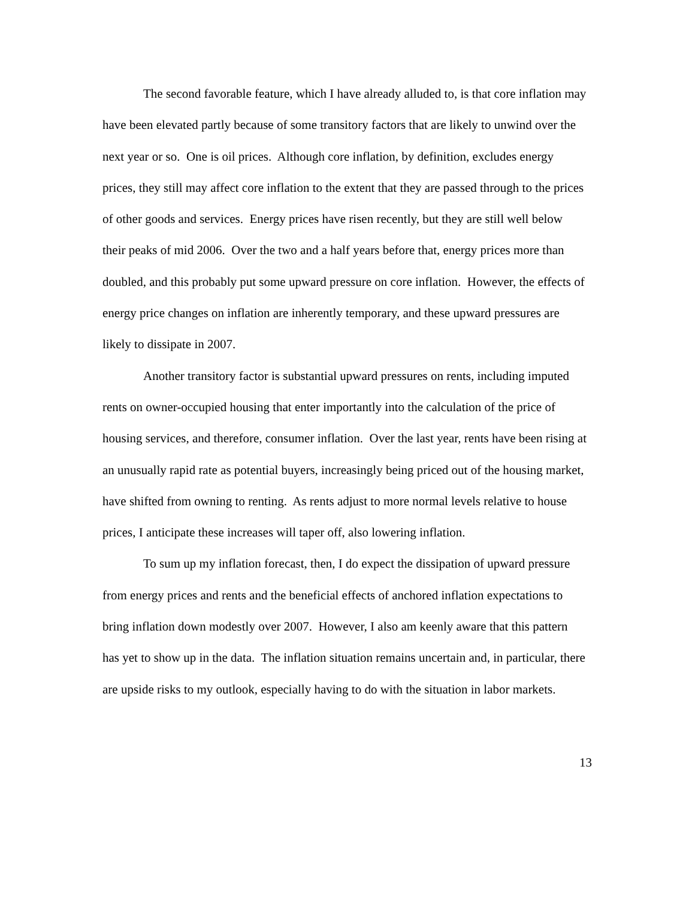The second favorable feature, which I have already alluded to, is that core inflation may have been elevated partly because of some transitory factors that are likely to unwind over the next year or so. One is oil prices. Although core inflation, by definition, excludes energy prices, they still may affect core inflation to the extent that they are passed through to the prices of other goods and services. Energy prices have risen recently, but they are still well below their peaks of mid 2006. Over the two and a half years before that, energy prices more than doubled, and this probably put some upward pressure on core inflation. However, the effects of energy price changes on inflation are inherently temporary, and these upward pressures are likely to dissipate in 2007.
Another transitory factor is substantial upward pressures on rents, including imputed rents on owner-occupied housing that enter importantly into the calculation of the price of housing services, and therefore, consumer inflation. Over the last year, rents have been rising at an unusually rapid rate as potential buyers, increasingly being priced out of the housing market, have shifted from owning to renting. As rents adjust to more normal levels relative to house prices, I anticipate these increases will taper off, also lowering inflation.
To sum up my inflation forecast, then, I do expect the dissipation of upward pressure from energy prices and rents and the beneficial effects of anchored inflation expectations to bring inflation down modestly over 2007. However, I also am keenly aware that this pattern has yet to show up in the data. The inflation situation remains uncertain and, in particular, there are upside risks to my outlook, especially having to do with the situation in labor markets.
13